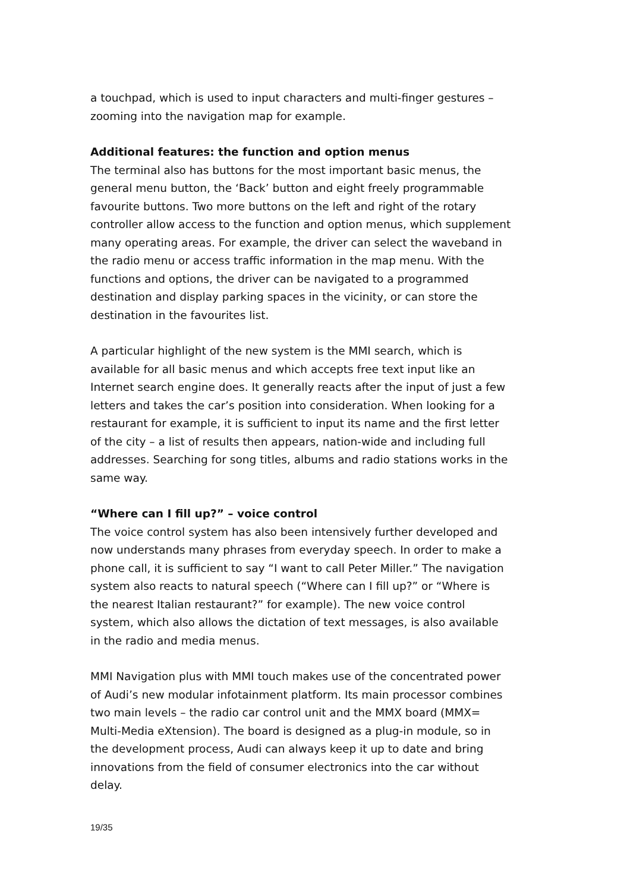a touchpad, which is used to input characters and multi-finger gestures – zooming into the navigation map for example.
Additional features: the function and option menus
The terminal also has buttons for the most important basic menus, the general menu button, the ‘Back’ button and eight freely programmable favourite buttons. Two more buttons on the left and right of the rotary controller allow access to the function and option menus, which supplement many operating areas. For example, the driver can select the waveband in the radio menu or access traffic information in the map menu. With the functions and options, the driver can be navigated to a programmed destination and display parking spaces in the vicinity, or can store the destination in the favourites list.
A particular highlight of the new system is the MMI search, which is available for all basic menus and which accepts free text input like an Internet search engine does. It generally reacts after the input of just a few letters and takes the car’s position into consideration. When looking for a restaurant for example, it is sufficient to input its name and the first letter of the city – a list of results then appears, nation-wide and including full addresses. Searching for song titles, albums and radio stations works in the same way.
“Where can I fill up?” – voice control
The voice control system has also been intensively further developed and now understands many phrases from everyday speech. In order to make a phone call, it is sufficient to say “I want to call Peter Miller.” The navigation system also reacts to natural speech (“Where can I fill up?” or “Where is the nearest Italian restaurant?” for example). The new voice control system, which also allows the dictation of text messages, is also available in the radio and media menus.
MMI Navigation plus with MMI touch makes use of the concentrated power of Audi’s new modular infotainment platform. Its main processor combines two main levels – the radio car control unit and the MMX board (MMX= Multi-Media eXtension). The board is designed as a plug-in module, so in the development process, Audi can always keep it up to date and bring innovations from the field of consumer electronics into the car without delay.
19/35